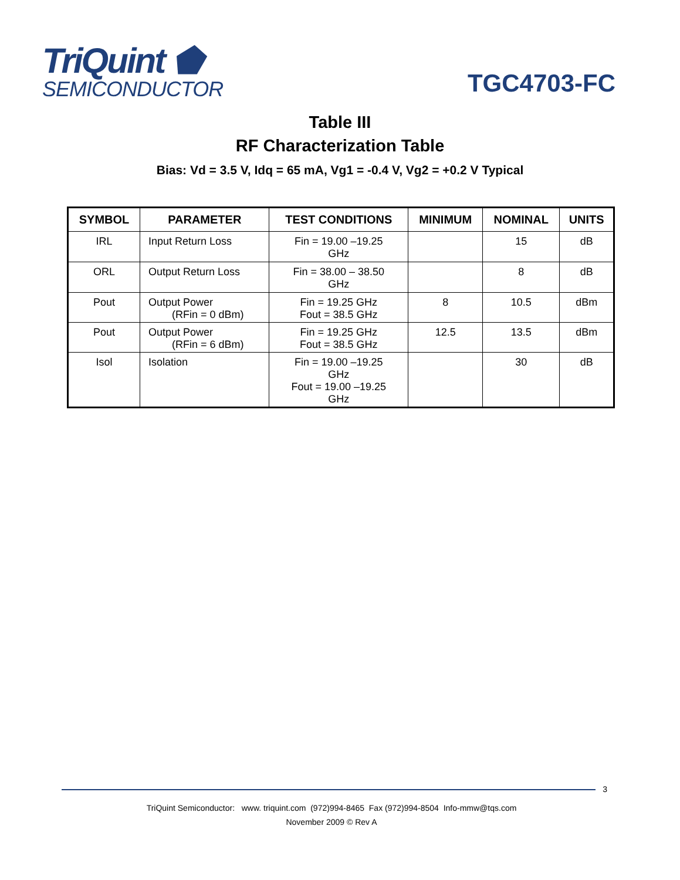TriQuint ⬟
SEMICONDUCTOR
TGC4703-FC
Table III
RF Characterization Table
Bias: Vd = 3.5 V, Idq = 65 mA, Vg1 = -0.4 V, Vg2 = +0.2 V Typical
| SYMBOL | PARAMETER | TEST CONDITIONS | MINIMUM | NOMINAL | UNITS |
| --- | --- | --- | --- | --- | --- |
| IRL | Input Return Loss | Fin = 19.00 –19.25 GHz | | 15 | dB |
| ORL | Output Return Loss | Fin = 38.00 – 38.50 GHz | | 8 | dB |
| Pout | Output Power (RFin = 0 dBm) | Fin = 19.25 GHz Fout = 38.5 GHz | 8 | 10.5 | dBm |
| Pout | Output Power (RFin = 6 dBm) | Fin = 19.25 GHz Fout = 38.5 GHz | 12.5 | 13.5 | dBm |
| Isol | Isolation | Fin = 19.00 –19.25 GHz Fout = 19.00 –19.25 GHz | | 30 | dB |
3
TriQuint Semiconductor: www. triquint.com (972)994-8465 Fax (972)994-8504 Info-mmw@tqs.com
November 2009 © Rev A